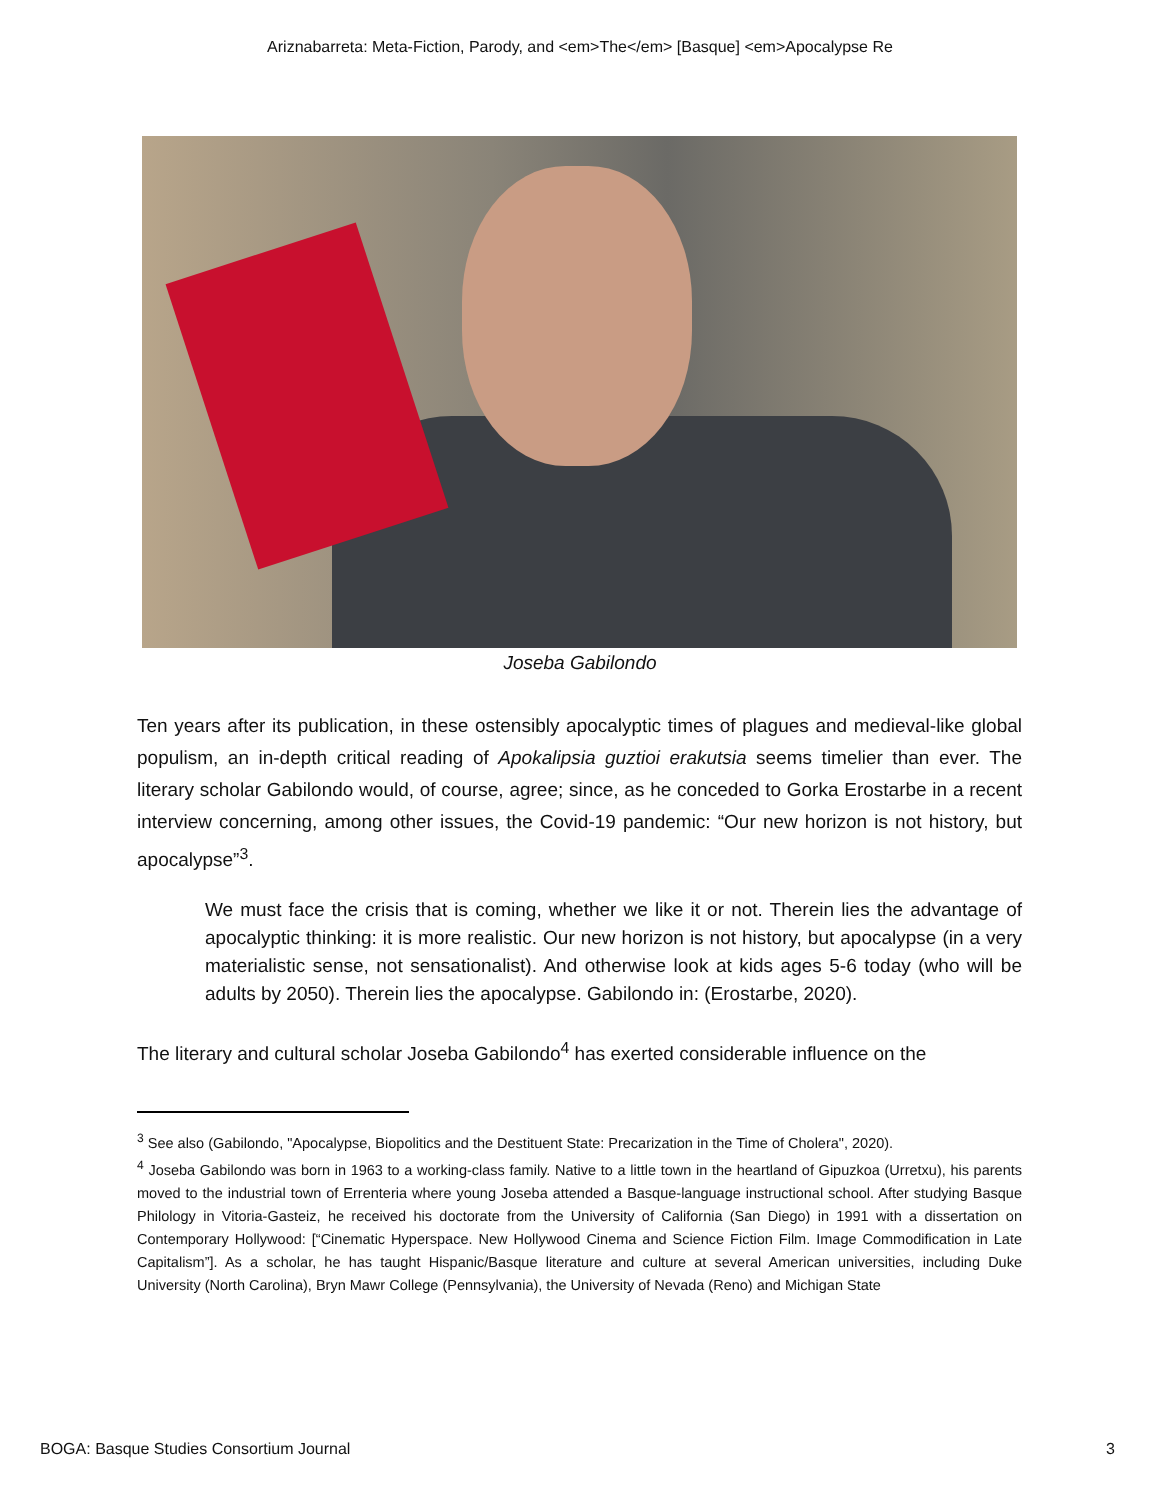Ariznabarreta: Meta-Fiction, Parody, and <em>The</em> [Basque] <em>Apocalypse Re
Joseba Gabilondo
Ten years after its publication, in these ostensibly apocalyptic times of plagues and medieval-like global populism, an in-depth critical reading of Apokalipsia guztioi erakutsia seems timelier than ever. The literary scholar Gabilondo would, of course, agree; since, as he conceded to Gorka Erostarbe in a recent interview concerning, among other issues, the Covid-19 pandemic: “Our new horizon is not history, but apocalypse”<sup>3</sup>.
We must face the crisis that is coming, whether we like it or not. Therein lies the advantage of apocalyptic thinking: it is more realistic. Our new horizon is not history, but apocalypse (in a very materialistic sense, not sensationalist). And otherwise look at kids ages 5-6 today (who will be adults by 2050). Therein lies the apocalypse. Gabilondo in: (Erostarbe, 2020).
The literary and cultural scholar Joseba Gabilondo<sup>4</sup> has exerted considerable influence on the
<sup>3</sup> See also (Gabilondo, "Apocalypse, Biopolitics and the Destituent State: Precarization in the Time of Cholera", 2020).
<sup>4</sup> Joseba Gabilondo was born in 1963 to a working-class family. Native to a little town in the heartland of Gipuzkoa (Urretxu), his parents moved to the industrial town of Errenteria where young Joseba attended a Basque-language instructional school. After studying Basque Philology in Vitoria-Gasteiz, he received his doctorate from the University of California (San Diego) in 1991 with a dissertation on Contemporary Hollywood: [“Cinematic Hyperspace. New Hollywood Cinema and Science Fiction Film. Image Commodification in Late Capitalism”]. As a scholar, he has taught Hispanic/Basque literature and culture at several American universities, including Duke University (North Carolina), Bryn Mawr College (Pennsylvania), the University of Nevada (Reno) and Michigan State
BOGA: Basque Studies Consortium Journal 3